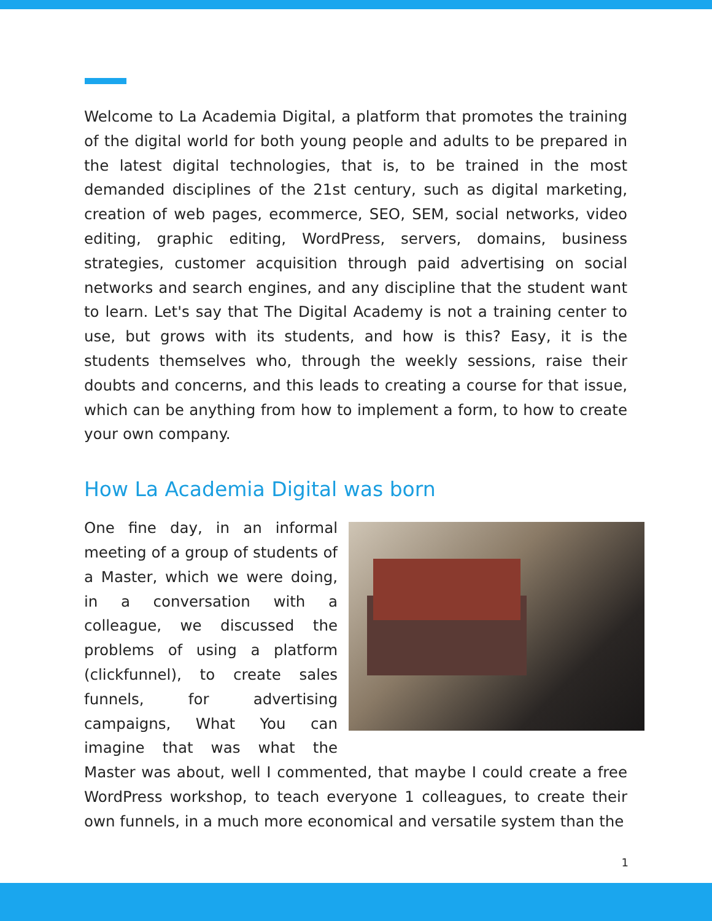Welcome to La Academia Digital, a platform that promotes the training of the digital world for both young people and adults to be prepared in the latest digital technologies, that is, to be trained in the most demanded disciplines of the 21st century, such as digital marketing, creation of web pages, ecommerce, SEO, SEM, social networks, video editing, graphic editing, WordPress, servers, domains, business strategies, customer acquisition through paid advertising on social networks and search engines, and any discipline that the student want to learn. Let's say that The Digital Academy is not a training center to use, but grows with its students, and how is this? Easy, it is the students themselves who, through the weekly sessions, raise their doubts and concerns, and this leads to creating a course for that issue, which can be anything from how to implement a form, to how to create your own company.
How La Academia Digital was born
One fine day, in an informal meeting of a group of students of a Master, which we were doing, in a conversation with a colleague, we discussed the problems of using a platform (clickfunnel), to create sales funnels, for advertising campaigns, What You can imagine that was what the Master was about, well I commented, that maybe I could create a free WordPress workshop, to teach everyone 1 colleagues, to create their own funnels, in a much more economical and versatile system than the
1